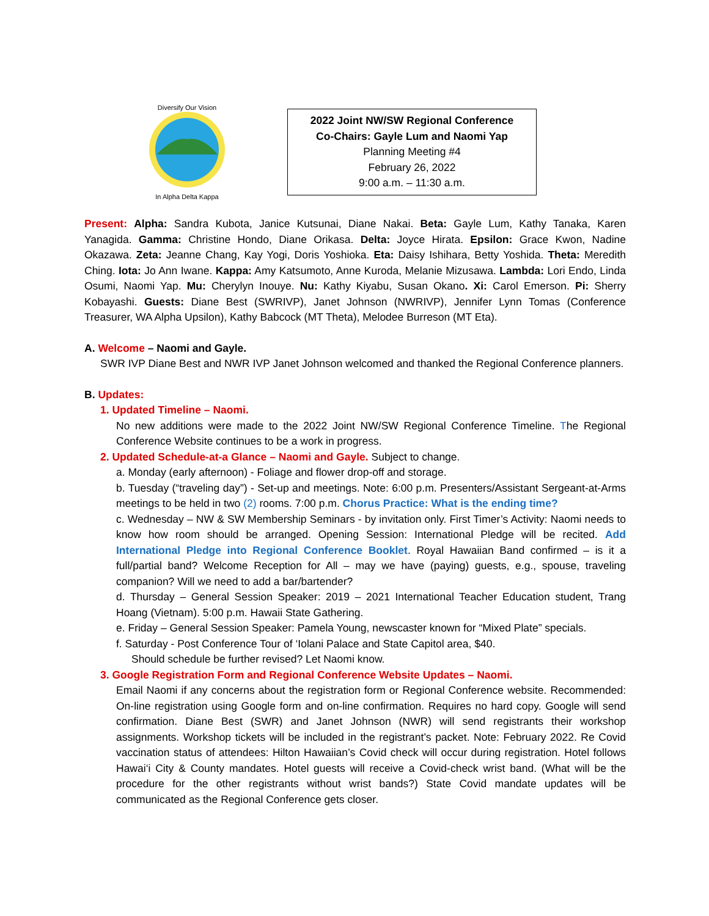Diversify Our Vision
In Alpha Delta Kappa
2022 Joint NW/SW Regional Conference
Co-Chairs: Gayle Lum and Naomi Yap
Planning Meeting #4
February 26, 2022
9:00 a.m. – 11:30 a.m.
Present: Alpha: Sandra Kubota, Janice Kutsunai, Diane Nakai. Beta: Gayle Lum, Kathy Tanaka, Karen Yanagida. Gamma: Christine Hondo, Diane Orikasa. Delta: Joyce Hirata. Epsilon: Grace Kwon, Nadine Okazawa. Zeta: Jeanne Chang, Kay Yogi, Doris Yoshioka. Eta: Daisy Ishihara, Betty Yoshida. Theta: Meredith Ching. Iota: Jo Ann Iwane. Kappa: Amy Katsumoto, Anne Kuroda, Melanie Mizusawa. Lambda: Lori Endo, Linda Osumi, Naomi Yap. Mu: Cherylyn Inouye. Nu: Kathy Kiyabu, Susan Okano. Xi: Carol Emerson. Pi: Sherry Kobayashi. Guests: Diane Best (SWRIVP), Janet Johnson (NWRIVP), Jennifer Lynn Tomas (Conference Treasurer, WA Alpha Upsilon), Kathy Babcock (MT Theta), Melodee Burreson (MT Eta).
A. Welcome – Naomi and Gayle.
SWR IVP Diane Best and NWR IVP Janet Johnson welcomed and thanked the Regional Conference planners.
B. Updates:
1. Updated Timeline – Naomi.
No new additions were made to the 2022 Joint NW/SW Regional Conference Timeline. The Regional Conference Website continues to be a work in progress.
2. Updated Schedule-at-a Glance – Naomi and Gayle. Subject to change.
a. Monday (early afternoon) - Foliage and flower drop-off and storage.
b. Tuesday (“traveling day”) - Set-up and meetings. Note: 6:00 p.m. Presenters/Assistant Sergeant-at-Arms meetings to be held in two (2) rooms. 7:00 p.m. Chorus Practice: What is the ending time?
c. Wednesday – NW & SW Membership Seminars - by invitation only. First Timer’s Activity: Naomi needs to know how room should be arranged. Opening Session: International Pledge will be recited. Add International Pledge into Regional Conference Booklet. Royal Hawaiian Band confirmed – is it a full/partial band? Welcome Reception for All – may we have (paying) guests, e.g., spouse, traveling companion? Will we need to add a bar/bartender?
d. Thursday – General Session Speaker: 2019 – 2021 International Teacher Education student, Trang Hoang (Vietnam). 5:00 p.m. Hawaii State Gathering.
e. Friday – General Session Speaker: Pamela Young, newscaster known for “Mixed Plate” specials.
f. Saturday - Post Conference Tour of ‘Iolani Palace and State Capitol area, $40.
Should schedule be further revised? Let Naomi know.
3. Google Registration Form and Regional Conference Website Updates – Naomi.
Email Naomi if any concerns about the registration form or Regional Conference website. Recommended: On-line registration using Google form and on-line confirmation. Requires no hard copy. Google will send confirmation. Diane Best (SWR) and Janet Johnson (NWR) will send registrants their workshop assignments. Workshop tickets will be included in the registrant’s packet. Note: February 2022. Re Covid vaccination status of attendees: Hilton Hawaiian’s Covid check will occur during registration. Hotel follows Hawai‘i City & County mandates. Hotel guests will receive a Covid-check wrist band. (What will be the procedure for the other registrants without wrist bands?) State Covid mandate updates will be communicated as the Regional Conference gets closer.